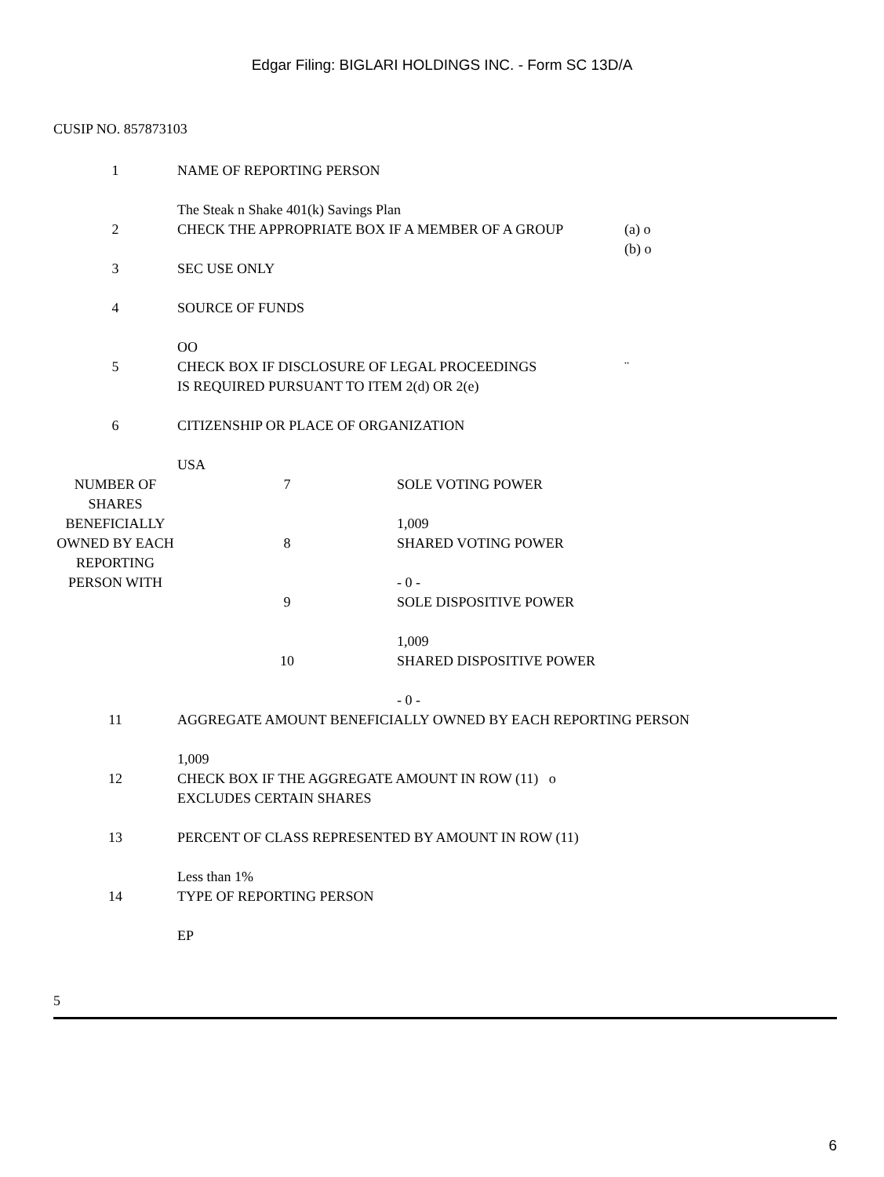Edgar Filing: BIGLARI HOLDINGS INC. - Form SC 13D/A
CUSIP NO. 857873103
| 1 | NAME OF REPORTING PERSON | |
| | The Steak n Shake 401(k) Savings Plan | |
| 2 | CHECK THE APPROPRIATE BOX IF A MEMBER OF A GROUP | (a) o (b) o |
| 3 | SEC USE ONLY | |
| 4 | SOURCE OF FUNDS | |
| | OO | |
| 5 | CHECK BOX IF DISCLOSURE OF LEGAL PROCEEDINGS IS REQUIRED PURSUANT TO ITEM 2(d) OR 2(e) | ¨ |
| 6 | CITIZENSHIP OR PLACE OF ORGANIZATION | |
| | USA | |
| NUMBER OF SHARES BENEFICIALLY OWNED BY EACH REPORTING PERSON WITH | 7 | SOLE VOTING POWER 1,009 |
| | 8 | SHARED VOTING POWER - 0 - |
| | 9 | SOLE DISPOSITIVE POWER 1,009 |
| | 10 | SHARED DISPOSITIVE POWER - 0 - |
| 11 | AGGREGATE AMOUNT BENEFICIALLY OWNED BY EACH REPORTING PERSON 1,009 |
| 12 | CHECK BOX IF THE AGGREGATE AMOUNT IN ROW (11) o EXCLUDES CERTAIN SHARES |
| 13 | PERCENT OF CLASS REPRESENTED BY AMOUNT IN ROW (11) Less than 1% |
| 14 | TYPE OF REPORTING PERSON EP |
5
6